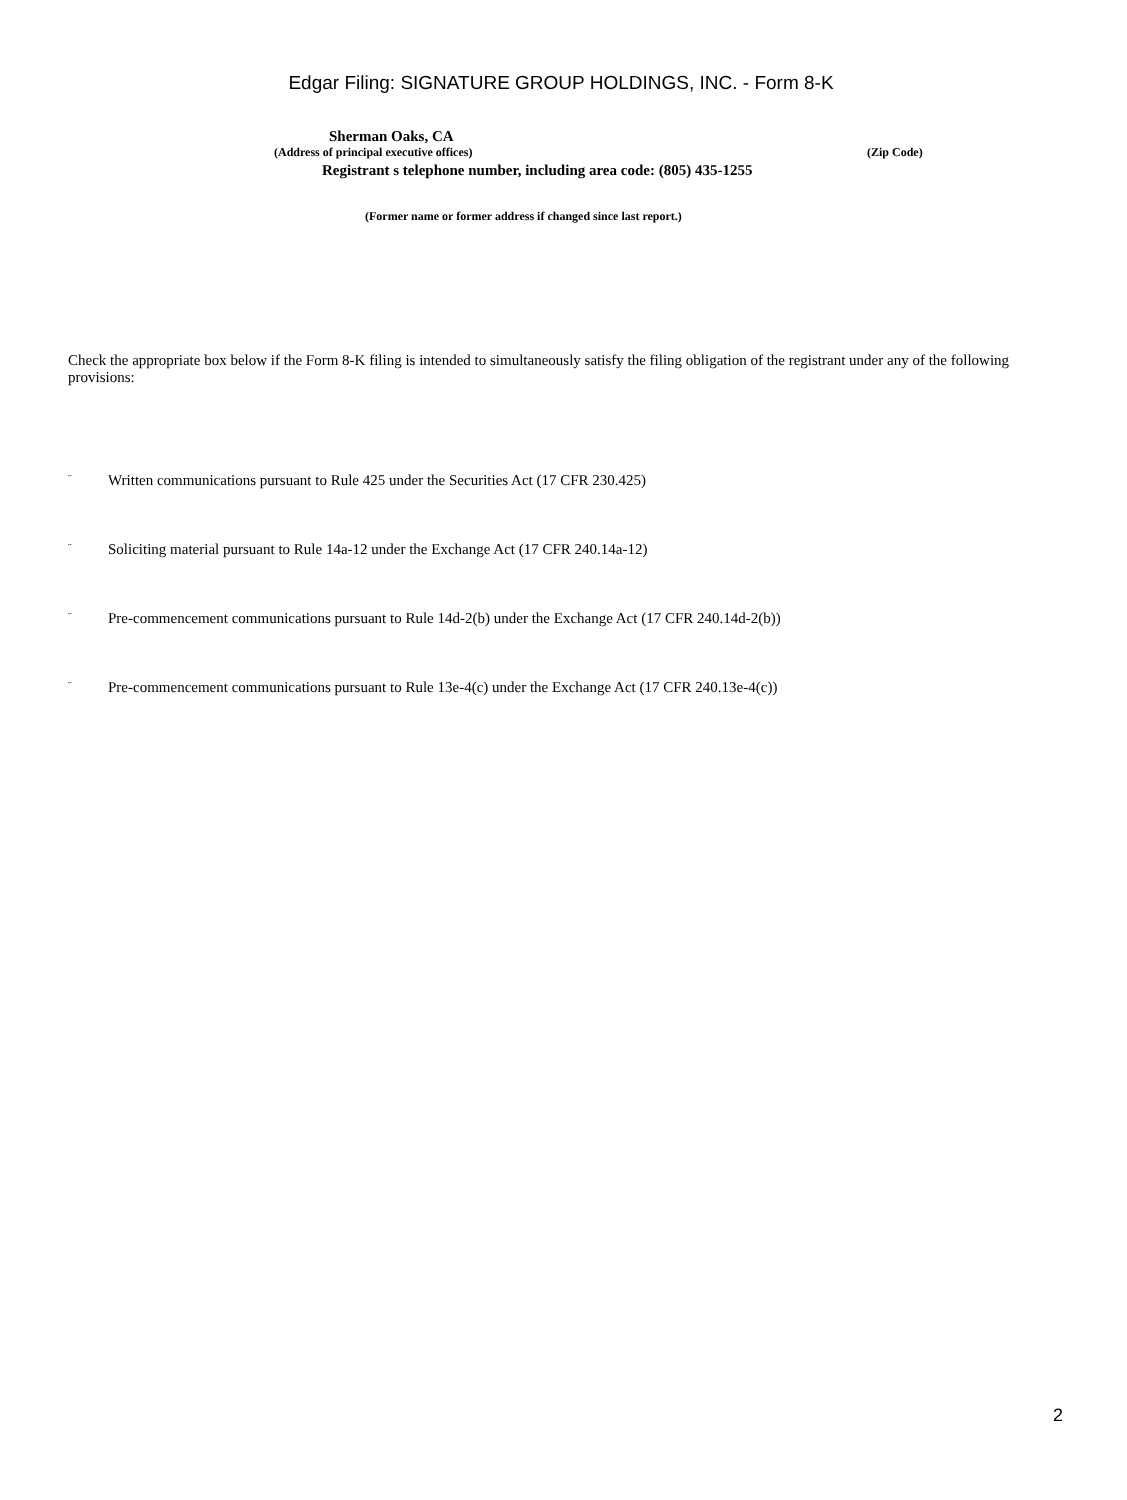Edgar Filing: SIGNATURE GROUP HOLDINGS, INC. - Form 8-K
Sherman Oaks, CA
(Address of principal executive offices) (Zip Code)
Registrant s telephone number, including area code: (805) 435-1255
(Former name or former address if changed since last report.)
Check the appropriate box below if the Form 8-K filing is intended to simultaneously satisfy the filing obligation of the registrant under any of the following provisions:
¨ Written communications pursuant to Rule 425 under the Securities Act (17 CFR 230.425)
¨ Soliciting material pursuant to Rule 14a-12 under the Exchange Act (17 CFR 240.14a-12)
¨ Pre-commencement communications pursuant to Rule 14d-2(b) under the Exchange Act (17 CFR 240.14d-2(b))
¨ Pre-commencement communications pursuant to Rule 13e-4(c) under the Exchange Act (17 CFR 240.13e-4(c))
2